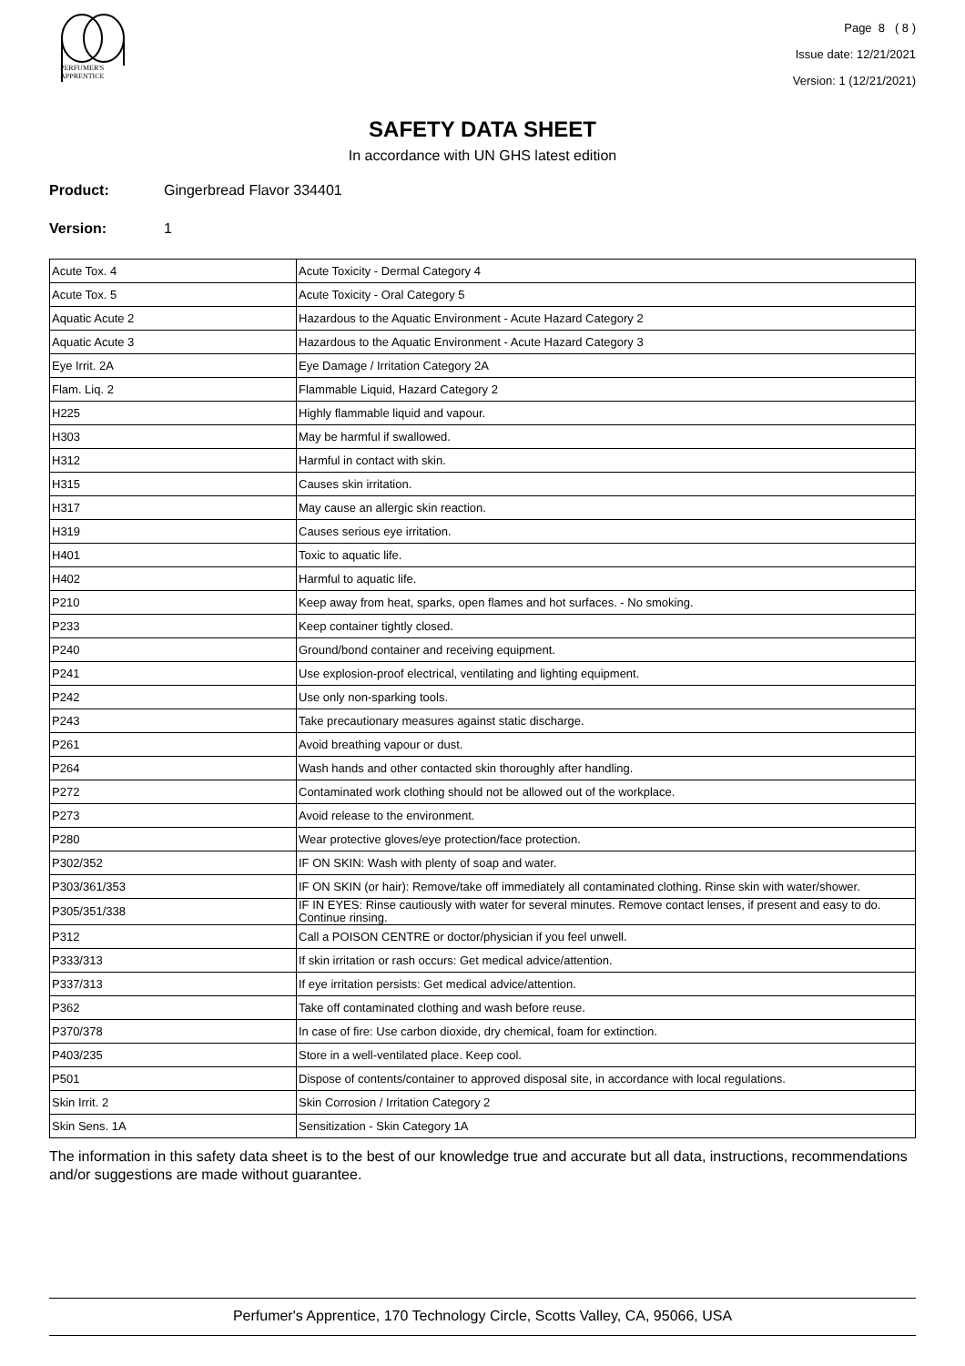PERFUMER'S
APPRENTICE
Page 8 ( 8 )
Issue date: 12/21/2021
Version: 1 (12/21/2021)
SAFETY DATA SHEET
In accordance with UN GHS latest edition
Product: Gingerbread Flavor 334401
Version: 1
| Acute Tox. 4 | Acute Toxicity - Dermal Category 4 |
| Acute Tox. 5 | Acute Toxicity - Oral Category 5 |
| Aquatic Acute 2 | Hazardous to the Aquatic Environment - Acute Hazard Category 2 |
| Aquatic Acute 3 | Hazardous to the Aquatic Environment - Acute Hazard Category 3 |
| Eye Irrit. 2A | Eye Damage / Irritation Category 2A |
| Flam. Liq. 2 | Flammable Liquid, Hazard Category 2 |
| H225 | Highly flammable liquid and vapour. |
| H303 | May be harmful if swallowed. |
| H312 | Harmful in contact with skin. |
| H315 | Causes skin irritation. |
| H317 | May cause an allergic skin reaction. |
| H319 | Causes serious eye irritation. |
| H401 | Toxic to aquatic life. |
| H402 | Harmful to aquatic life. |
| P210 | Keep away from heat, sparks, open flames and hot surfaces. - No smoking. |
| P233 | Keep container tightly closed. |
| P240 | Ground/bond container and receiving equipment. |
| P241 | Use explosion-proof electrical, ventilating and lighting equipment. |
| P242 | Use only non-sparking tools. |
| P243 | Take precautionary measures against static discharge. |
| P261 | Avoid breathing vapour or dust. |
| P264 | Wash hands and other contacted skin thoroughly after handling. |
| P272 | Contaminated work clothing should not be allowed out of the workplace. |
| P273 | Avoid release to the environment. |
| P280 | Wear protective gloves/eye protection/face protection. |
| P302/352 | IF ON SKIN: Wash with plenty of soap and water. |
| P303/361/353 | IF ON SKIN (or hair): Remove/take off immediately all contaminated clothing. Rinse skin with water/shower. |
| P305/351/338 | IF IN EYES: Rinse cautiously with water for several minutes. Remove contact lenses, if present and easy to do. Continue rinsing. |
| P312 | Call a POISON CENTRE or doctor/physician if you feel unwell. |
| P333/313 | If skin irritation or rash occurs: Get medical advice/attention. |
| P337/313 | If eye irritation persists: Get medical advice/attention. |
| P362 | Take off contaminated clothing and wash before reuse. |
| P370/378 | In case of fire: Use carbon dioxide, dry chemical, foam for extinction. |
| P403/235 | Store in a well-ventilated place. Keep cool. |
| P501 | Dispose of contents/container to approved disposal site, in accordance with local regulations. |
| Skin Irrit. 2 | Skin Corrosion / Irritation Category 2 |
| Skin Sens. 1A | Sensitization - Skin Category 1A |
The information in this safety data sheet is to the best of our knowledge true and accurate but all data, instructions, recommendations and/or suggestions are made without guarantee.
Perfumer's Apprentice, 170 Technology Circle, Scotts Valley, CA, 95066, USA